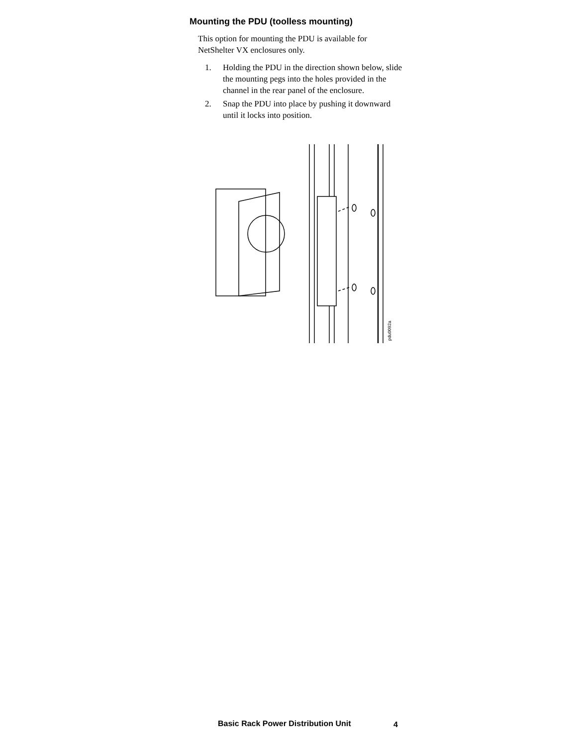Mounting the PDU (toolless mounting)
This option for mounting the PDU is available for NetShelter VX enclosures only.
1. Holding the PDU in the direction shown below, slide the mounting pegs into the holes provided in the channel in the rear panel of the enclosure.
2. Snap the PDU into place by pushing it downward until it locks into position.
pdu0092a
Basic Rack Power Distribution Unit
4